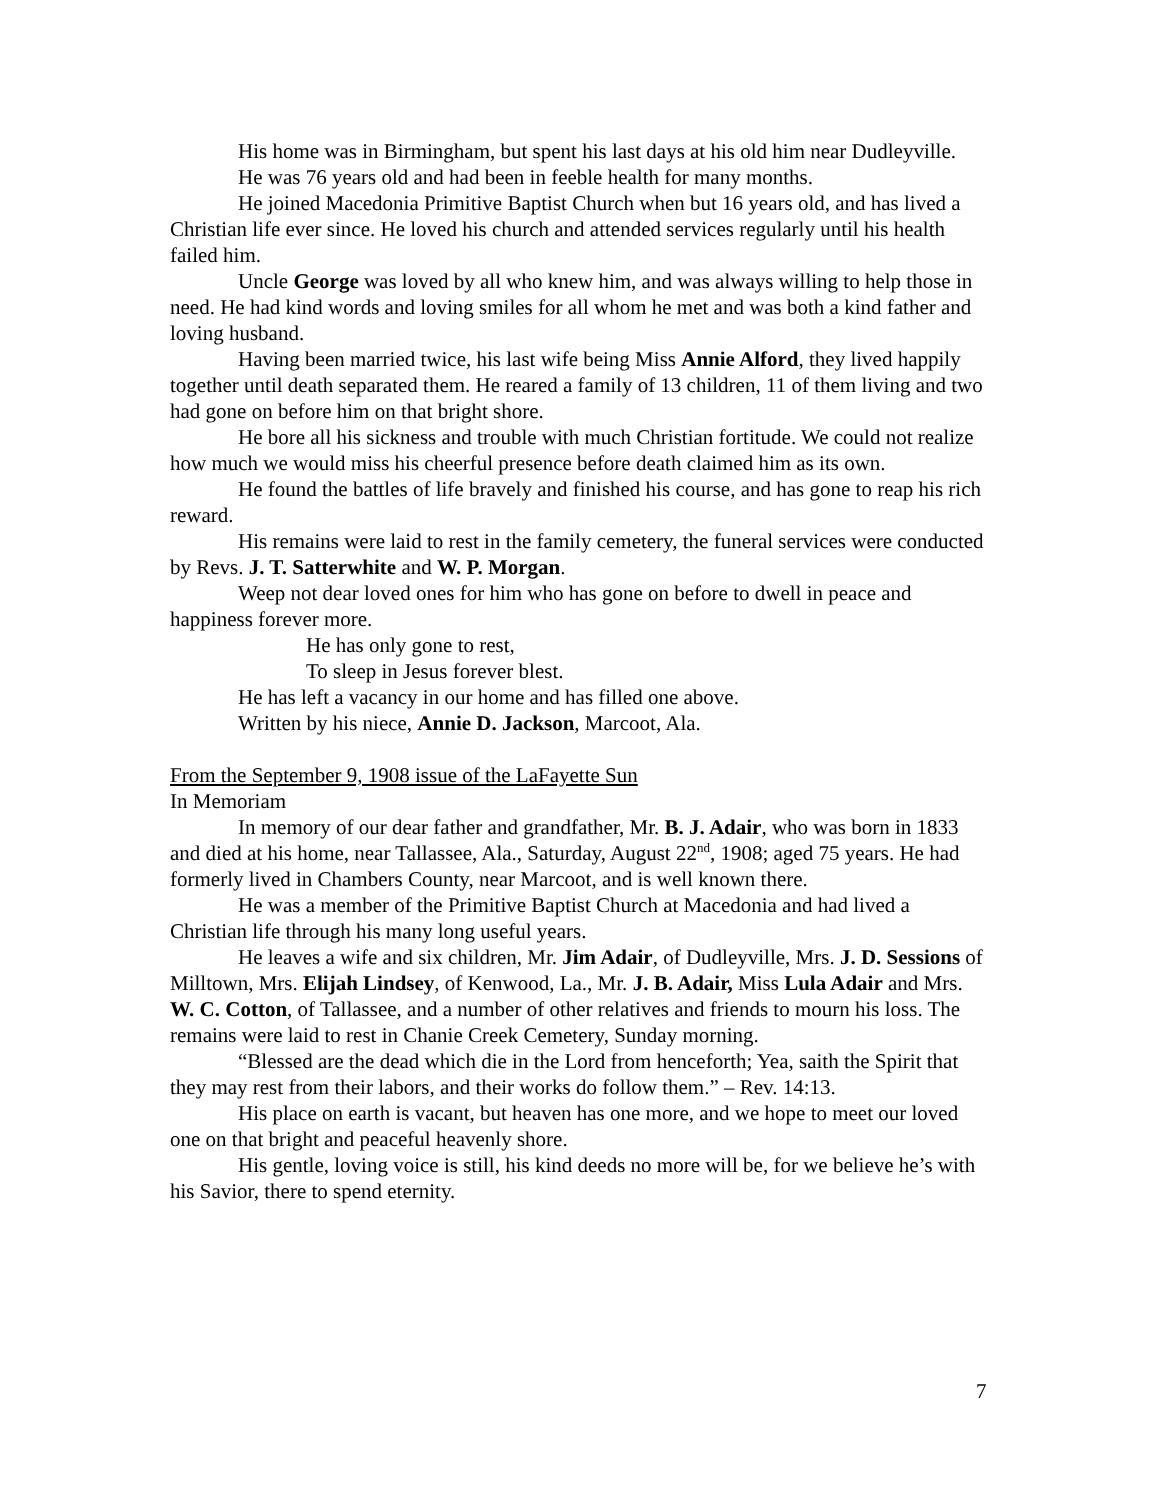His home was in Birmingham, but spent his last days at his old him near Dudleyville.
He was 76 years old and had been in feeble health for many months.
He joined Macedonia Primitive Baptist Church when but 16 years old, and has lived a Christian life ever since. He loved his church and attended services regularly until his health failed him.
Uncle George was loved by all who knew him, and was always willing to help those in need. He had kind words and loving smiles for all whom he met and was both a kind father and loving husband.
Having been married twice, his last wife being Miss Annie Alford, they lived happily together until death separated them. He reared a family of 13 children, 11 of them living and two had gone on before him on that bright shore.
He bore all his sickness and trouble with much Christian fortitude. We could not realize how much we would miss his cheerful presence before death claimed him as its own.
He found the battles of life bravely and finished his course, and has gone to reap his rich reward.
His remains were laid to rest in the family cemetery, the funeral services were conducted by Revs. J. T. Satterwhite and W. P. Morgan.
Weep not dear loved ones for him who has gone on before to dwell in peace and happiness forever more.
He has only gone to rest,
To sleep in Jesus forever blest.
He has left a vacancy in our home and has filled one above.
Written by his niece, Annie D. Jackson, Marcoot, Ala.
From the September 9, 1908 issue of the LaFayette Sun
In Memoriam
In memory of our dear father and grandfather, Mr. B. J. Adair, who was born in 1833 and died at his home, near Tallassee, Ala., Saturday, August 22<sup>nd</sup>, 1908; aged 75 years. He had formerly lived in Chambers County, near Marcoot, and is well known there.
He was a member of the Primitive Baptist Church at Macedonia and had lived a Christian life through his many long useful years.
He leaves a wife and six children, Mr. Jim Adair, of Dudleyville, Mrs. J. D. Sessions of Milltown, Mrs. Elijah Lindsey, of Kenwood, La., Mr. J. B. Adair, Miss Lula Adair and Mrs. W. C. Cotton, of Tallassee, and a number of other relatives and friends to mourn his loss. The remains were laid to rest in Chanie Creek Cemetery, Sunday morning.
“Blessed are the dead which die in the Lord from henceforth; Yea, saith the Spirit that they may rest from their labors, and their works do follow them.” – Rev. 14:13.
His place on earth is vacant, but heaven has one more, and we hope to meet our loved one on that bright and peaceful heavenly shore.
His gentle, loving voice is still, his kind deeds no more will be, for we believe he’s with his Savior, there to spend eternity.
7